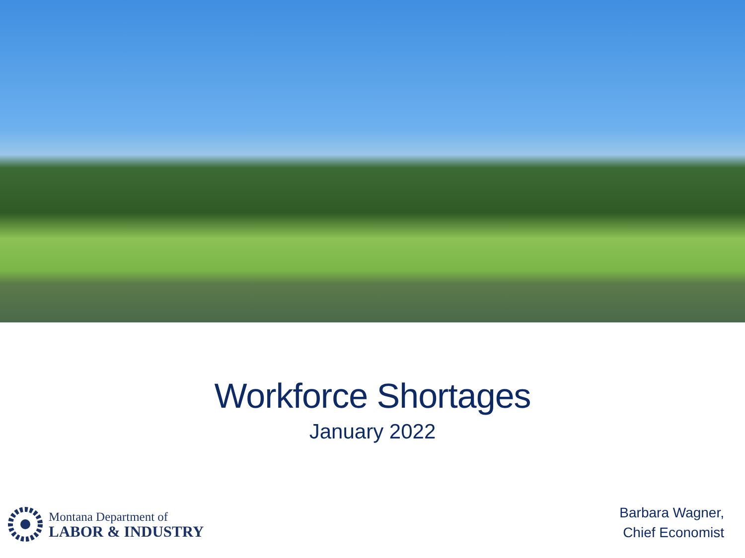Workforce Shortages
January 2022
Montana Department of
LABOR & INDUSTRY
Barbara Wagner,
Chief Economist